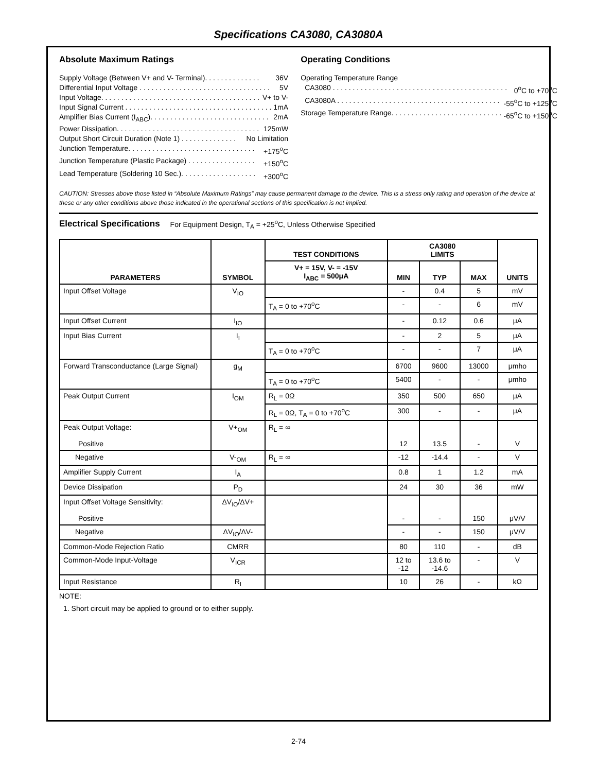Specifications CA3080, CA3080A
Absolute Maximum Ratings
Supply Voltage (Between V+ and V- Terminal). . . . . . . . . . . . . . 36V
Differential Input Voltage . . . . . . . . . . . . . . . . . . . . . . . . . . . . . . . . . 5V
Input Voltage. . . . . . . . . . . . . . . . . . . . . . . . . . . . . . . . . . . . . . . . V+ to V-
Input Signal Current . . . . . . . . . . . . . . . . . . . . . . . . . . . . . . . . . . . . . 1mA
Amplifier Bias Current (I<sub>ABC</sub>). . . . . . . . . . . . . . . . . . . . . . . . . . . . . . 2mA
Power Dissipation. . . . . . . . . . . . . . . . . . . . . . . . . . . . . . . . . . . . 125mW
Output Short Circuit Duration (Note 1) . . . . . . . . . . . . . . No Limitation
Junction Temperature. . . . . . . . . . . . . . . . . . . . . . . . . . . . . . . . +175<sup>o</sup>C
Junction Temperature (Plastic Package) . . . . . . . . . . . . . . . . . +150<sup>o</sup>C
Lead Temperature (Soldering 10 Sec.). . . . . . . . . . . . . . . . . . . +300<sup>o</sup>C
Operating Conditions
Operating Temperature Range
CA3080 . . . . . . . . . . . . . . . . . . . . . . . . . . . . . . . . . . . . . . . . . . . . 0<sup>o</sup>C to +70<sup>o</sup>C
CA3080A . . . . . . . . . . . . . . . . . . . . . . . . . . . . . . . . . . . . . . . . . -55<sup>o</sup>C to +125<sup>o</sup>C
Storage Temperature Range. . . . . . . . . . . . . . . . . . . . . . . . . . . . -65<sup>o</sup>C to +150<sup>o</sup>C
CAUTION: Stresses above those listed in “Absolute Maximum Ratings” may cause permanent damage to the device. This is a stress only rating and operation of the device at these or any other conditions above those indicated in the operational sections of this specification is not implied.
Electrical Specifications For Equipment Design, T<sub>A</sub> = +25<sup>o</sup>C, Unless Otherwise Specified
| PARAMETERS | SYMBOL | TEST CONDITIONS | CA3080 LIMITS | | | UNITS |
| --- | --- | --- | --- | --- | --- | --- |
| | | V+ = 15V, V- = -15V I<sub>ABC</sub> = 500μA | MIN | TYP | MAX | |
| Input Offset Voltage | V<sub>IO</sub> | | - | 0.4 | 5 | mV |
| | | T<sub>A</sub> = 0 to +70<sup>o</sup>C | - | - | 6 | mV |
| Input Offset Current | I<sub>IO</sub> | | - | 0.12 | 0.6 | μA |
| Input Bias Current | I<sub>I</sub> | | - | 2 | 5 | μA |
| | | T<sub>A</sub> = 0 to +70<sup>o</sup>C | - | - | 7 | μA |
| Forward Transconductance (Large Signal) | g<sub>M</sub> | | 6700 | 9600 | 13000 | μmho |
| | | T<sub>A</sub> = 0 to +70<sup>o</sup>C | 5400 | - | - | μmho |
| Peak Output Current | I<sub>OM</sub> | R<sub>L</sub> = 0Ω | 350 | 500 | 650 | μA |
| | | R<sub>L</sub> = 0Ω, T<sub>A</sub> = 0 to +70<sup>o</sup>C | 300 | - | - | μA |
| Peak Output Voltage: Positive | V+<sub>OM</sub> | R<sub>L</sub> = ∞ | 12 | 13.5 | - | V |
| Negative | V-<sub>OM</sub> | R<sub>L</sub> = ∞ | -12 | -14.4 | - | V |
| Amplifier Supply Current | I<sub>A</sub> | | 0.8 | 1 | 1.2 | mA |
| Device Dissipation | P<sub>D</sub> | | 24 | 30 | 36 | mW |
| Input Offset Voltage Sensitivity: Positive | ΔV<sub>IO</sub>/ΔV+ | | - | - | 150 | μV/V |
| Negative | ΔV<sub>IO</sub>/ΔV- | | - | - | 150 | μV/V |
| Common-Mode Rejection Ratio | CMRR | | 80 | 110 | - | dB |
| Common-Mode Input-Voltage | V<sub>ICR</sub> | | 12 to -12 | 13.6 to -14.6 | - | V |
| Input Resistance | R<sub>I</sub> | | 10 | 26 | - | kΩ |
NOTE:
1. Short circuit may be applied to ground or to either supply.
2-74